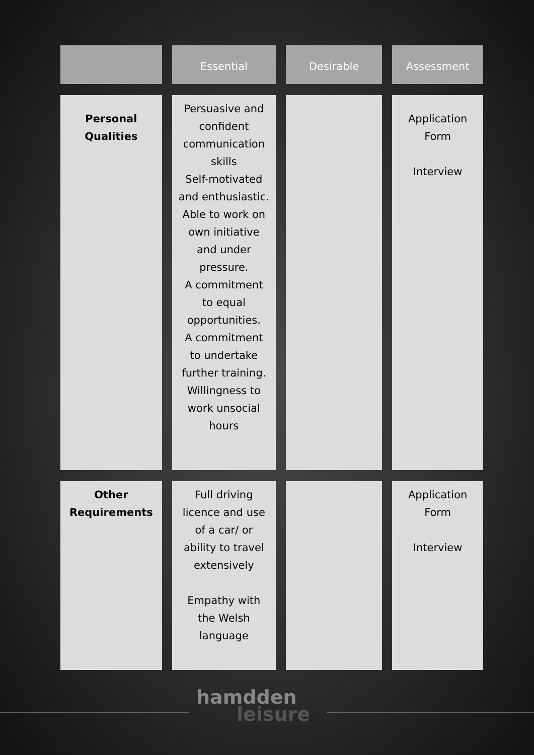| | Essential | Desirable | Assessment |
| --- | --- | --- | --- |
| Personal Qualities | Persuasive and confident communication skills Self-motivated and enthusiastic. Able to work on own initiative and under pressure. A commitment to equal opportunities. A commitment to undertake further training. Willingness to work unsocial hours | | Application Form Interview |
| Other Requirements | Full driving licence and use of a car/ or ability to travel extensively Empathy with the Welsh language | | Application Form Interview |
hamdden
leisure